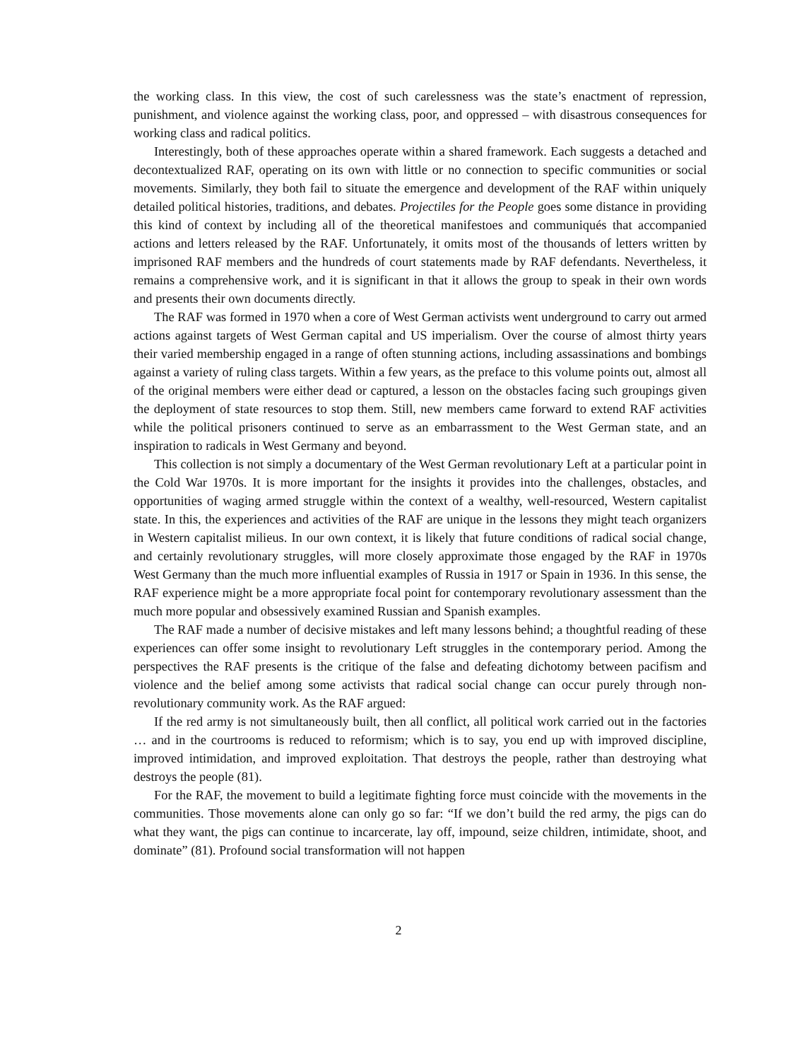the working class. In this view, the cost of such carelessness was the state’s enactment of repression, punishment, and violence against the working class, poor, and oppressed – with disastrous consequences for working class and radical politics.
Interestingly, both of these approaches operate within a shared framework. Each suggests a detached and decontextualized RAF, operating on its own with little or no connection to specific communities or social movements. Similarly, they both fail to situate the emergence and development of the RAF within uniquely detailed political histories, traditions, and debates. Projectiles for the People goes some distance in providing this kind of context by including all of the theoretical manifestoes and communiqués that accompanied actions and letters released by the RAF. Unfortunately, it omits most of the thousands of letters written by imprisoned RAF members and the hundreds of court statements made by RAF defendants. Nevertheless, it remains a comprehensive work, and it is significant in that it allows the group to speak in their own words and presents their own documents directly.
The RAF was formed in 1970 when a core of West German activists went underground to carry out armed actions against targets of West German capital and US imperialism. Over the course of almost thirty years their varied membership engaged in a range of often stunning actions, including assassinations and bombings against a variety of ruling class targets. Within a few years, as the preface to this volume points out, almost all of the original members were either dead or captured, a lesson on the obstacles facing such groupings given the deployment of state resources to stop them. Still, new members came forward to extend RAF activities while the political prisoners continued to serve as an embarrassment to the West German state, and an inspiration to radicals in West Germany and beyond.
This collection is not simply a documentary of the West German revolutionary Left at a particular point in the Cold War 1970s. It is more important for the insights it provides into the challenges, obstacles, and opportunities of waging armed struggle within the context of a wealthy, well-resourced, Western capitalist state. In this, the experiences and activities of the RAF are unique in the lessons they might teach organizers in Western capitalist milieus. In our own context, it is likely that future conditions of radical social change, and certainly revolutionary struggles, will more closely approximate those engaged by the RAF in 1970s West Germany than the much more influential examples of Russia in 1917 or Spain in 1936. In this sense, the RAF experience might be a more appropriate focal point for contemporary revolutionary assessment than the much more popular and obsessively examined Russian and Spanish examples.
The RAF made a number of decisive mistakes and left many lessons behind; a thoughtful reading of these experiences can offer some insight to revolutionary Left struggles in the contemporary period. Among the perspectives the RAF presents is the critique of the false and defeating dichotomy between pacifism and violence and the belief among some activists that radical social change can occur purely through non-revolutionary community work. As the RAF argued:
If the red army is not simultaneously built, then all conflict, all political work carried out in the factories … and in the courtrooms is reduced to reformism; which is to say, you end up with improved discipline, improved intimidation, and improved exploitation. That destroys the people, rather than destroying what destroys the people (81).
For the RAF, the movement to build a legitimate fighting force must coincide with the movements in the communities. Those movements alone can only go so far: “If we don’t build the red army, the pigs can do what they want, the pigs can continue to incarcerate, lay off, impound, seize children, intimidate, shoot, and dominate” (81). Profound social transformation will not happen
2